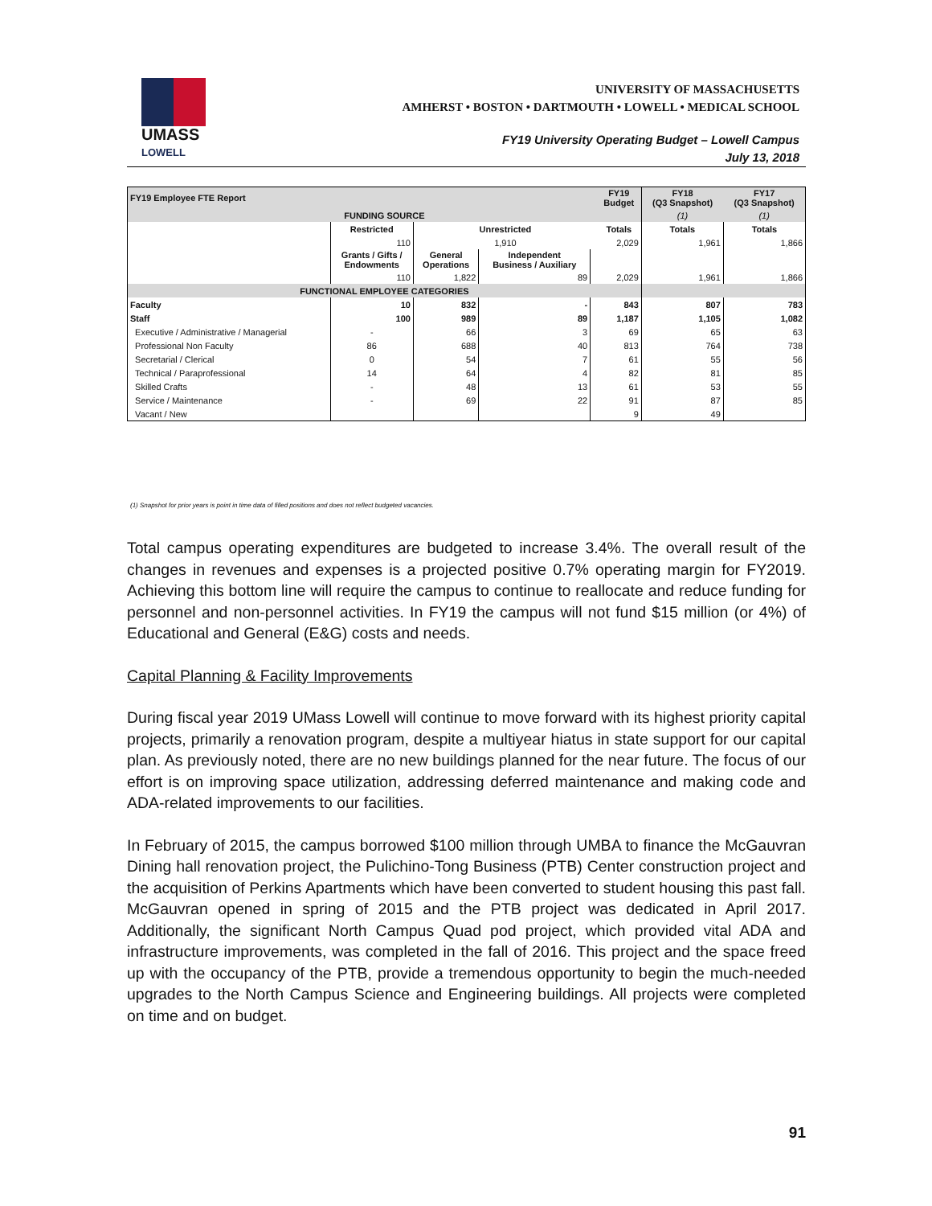UMASS
LOWELL
UNIVERSITY OF MASSACHUSETTS
AMHERST • BOSTON • DARTMOUTH • LOWELL • MEDICAL SCHOOL
FY19 University Operating Budget – Lowell Campus
July 13, 2018
| FY19 Employee FTE Report | | | | | FY19 Budget | FY18 (Q3 Snapshot) | FY17 (Q3 Snapshot) |
| --- | --- | --- | --- | --- | --- | --- | --- |
| FUNDING SOURCE | | | | | | (1) | (1) |
| | Restricted | Unrestricted | | | Totals | Totals | Totals |
| | 110 | 1,910 | | | 2,029 | 1,961 | 1,866 |
| | Grants / Gifts / Endowments | General Operations | Independent Business / Auxiliary | | | | |
| | 110 | 1,822 | 89 | | 2,029 | 1,961 | 1,866 |
| FUNCTIONAL EMPLOYEE CATEGORIES | | | | | | | |
| Faculty | 10 | 832 | - | | 843 | 807 | 783 |
| Staff | 100 | 989 | 89 | | 1,187 | 1,105 | 1,082 |
| Executive / Administrative / Managerial | - | 66 | 3 | | 69 | 65 | 63 |
| Professional Non Faculty | 86 | 688 | 40 | | 813 | 764 | 738 |
| Secretarial / Clerical | 0 | 54 | 7 | | 61 | 55 | 56 |
| Technical / Paraprofessional | 14 | 64 | 4 | | 82 | 81 | 85 |
| Skilled Crafts | - | 48 | 13 | | 61 | 53 | 55 |
| Service / Maintenance | - | 69 | 22 | | 91 | 87 | 85 |
| Vacant / New | | | | | 9 | 49 | |
(1) Snapshot for prior years is point in time data of filled positions and does not reflect budgeted vacancies.
Total campus operating expenditures are budgeted to increase 3.4%. The overall result of the changes in revenues and expenses is a projected positive 0.7% operating margin for FY2019. Achieving this bottom line will require the campus to continue to reallocate and reduce funding for personnel and non-personnel activities. In FY19 the campus will not fund $15 million (or 4%) of Educational and General (E&G) costs and needs.
Capital Planning & Facility Improvements
During fiscal year 2019 UMass Lowell will continue to move forward with its highest priority capital projects, primarily a renovation program, despite a multiyear hiatus in state support for our capital plan. As previously noted, there are no new buildings planned for the near future. The focus of our effort is on improving space utilization, addressing deferred maintenance and making code and ADA-related improvements to our facilities.
In February of 2015, the campus borrowed $100 million through UMBA to finance the McGauvran Dining hall renovation project, the Pulichino-Tong Business (PTB) Center construction project and the acquisition of Perkins Apartments which have been converted to student housing this past fall. McGauvran opened in spring of 2015 and the PTB project was dedicated in April 2017. Additionally, the significant North Campus Quad pod project, which provided vital ADA and infrastructure improvements, was completed in the fall of 2016. This project and the space freed up with the occupancy of the PTB, provide a tremendous opportunity to begin the much-needed upgrades to the North Campus Science and Engineering buildings. All projects were completed on time and on budget.
91